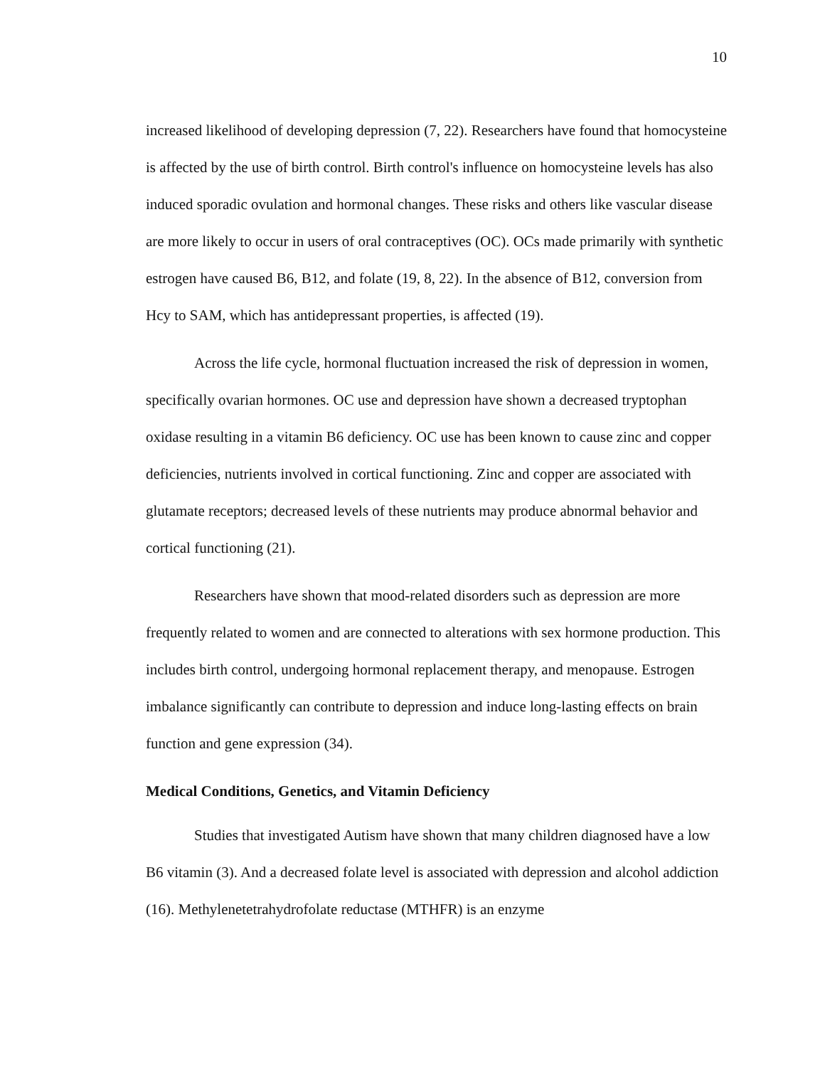10
increased likelihood of developing depression (7, 22). Researchers have found that homocysteine is affected by the use of birth control. Birth control's influence on homocysteine levels has also induced sporadic ovulation and hormonal changes. These risks and others like vascular disease are more likely to occur in users of oral contraceptives (OC). OCs made primarily with synthetic estrogen have caused B6, B12, and folate (19, 8, 22). In the absence of B12, conversion from Hcy to SAM, which has antidepressant properties, is affected (19).
Across the life cycle, hormonal fluctuation increased the risk of depression in women, specifically ovarian hormones. OC use and depression have shown a decreased tryptophan oxidase resulting in a vitamin B6 deficiency. OC use has been known to cause zinc and copper deficiencies, nutrients involved in cortical functioning. Zinc and copper are associated with glutamate receptors; decreased levels of these nutrients may produce abnormal behavior and cortical functioning (21).
Researchers have shown that mood-related disorders such as depression are more frequently related to women and are connected to alterations with sex hormone production. This includes birth control, undergoing hormonal replacement therapy, and menopause. Estrogen imbalance significantly can contribute to depression and induce long-lasting effects on brain function and gene expression (34).
Medical Conditions, Genetics, and Vitamin Deficiency
Studies that investigated Autism have shown that many children diagnosed have a low B6 vitamin (3). And a decreased folate level is associated with depression and alcohol addiction (16). Methylenetetrahydrofolate reductase (MTHFR) is an enzyme